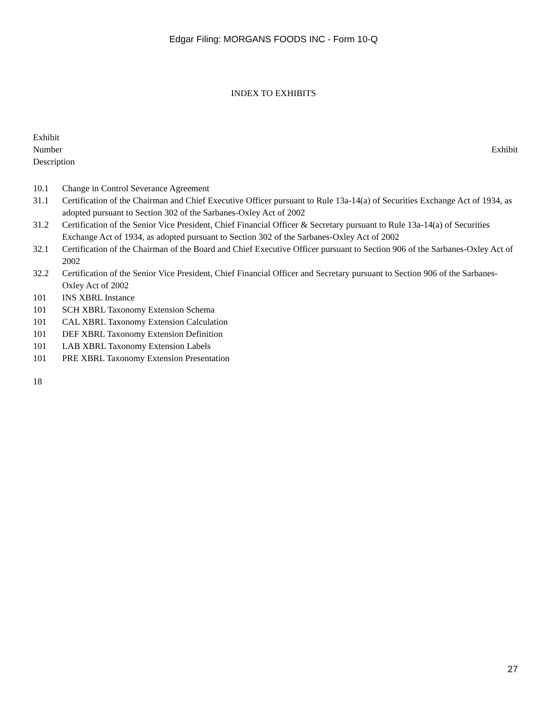Edgar Filing: MORGANS FOODS INC - Form 10-Q
INDEX TO EXHIBITS
Exhibit
Number Exhibit
Description
| 10.1 | Change in Control Severance Agreement |
| 31.1 | Certification of the Chairman and Chief Executive Officer pursuant to Rule 13a-14(a) of Securities Exchange Act of 1934, as adopted pursuant to Section 302 of the Sarbanes-Oxley Act of 2002 |
| 31.2 | Certification of the Senior Vice President, Chief Financial Officer & Secretary pursuant to Rule 13a-14(a) of Securities Exchange Act of 1934, as adopted pursuant to Section 302 of the Sarbanes-Oxley Act of 2002 |
| 32.1 | Certification of the Chairman of the Board and Chief Executive Officer pursuant to Section 906 of the Sarbanes-Oxley Act of 2002 |
| 32.2 | Certification of the Senior Vice President, Chief Financial Officer and Secretary pursuant to Section 906 of the Sarbanes-Oxley Act of 2002 |
| 101 | INS XBRL Instance |
| 101 | SCH XBRL Taxonomy Extension Schema |
| 101 | CAL XBRL Taxonomy Extension Calculation |
| 101 | DEF XBRL Taxonomy Extension Definition |
| 101 | LAB XBRL Taxonomy Extension Labels |
| 101 | PRE XBRL Taxonomy Extension Presentation |
18
27